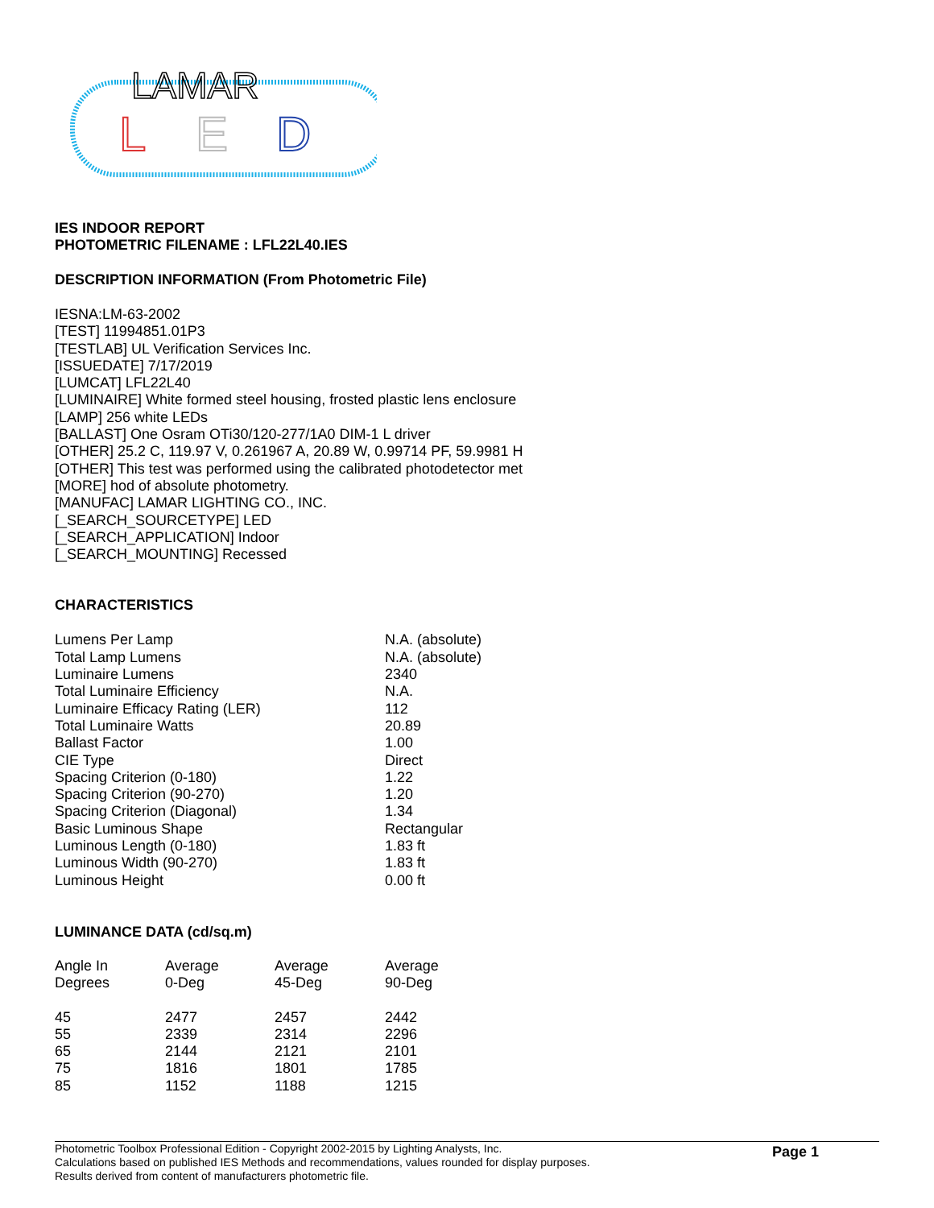LAMAR
L
E
D
IES INDOOR REPORT
PHOTOMETRIC FILENAME : LFL22L40.IES
DESCRIPTION INFORMATION (From Photometric File)
IESNA:LM-63-2002
[TEST] 11994851.01P3
[TESTLAB] UL Verification Services Inc.
[ISSUEDATE] 7/17/2019
[LUMCAT] LFL22L40
[LUMINAIRE] White formed steel housing, frosted plastic lens enclosure
[LAMP] 256 white LEDs
[BALLAST] One Osram OTi30/120-277/1A0 DIM-1 L driver
[OTHER] 25.2 C, 119.97 V, 0.261967 A, 20.89 W, 0.99714 PF, 59.9981 H
[OTHER] This test was performed using the calibrated photodetector met
[MORE] hod of absolute photometry.
[MANUFAC] LAMAR LIGHTING CO., INC.
[_SEARCH_SOURCETYPE] LED
[_SEARCH_APPLICATION] Indoor
[_SEARCH_MOUNTING] Recessed
CHARACTERISTICS
| Lumens Per Lamp | N.A. (absolute) |
| Total Lamp Lumens | N.A. (absolute) |
| Luminaire Lumens | 2340 |
| Total Luminaire Efficiency | N.A. |
| Luminaire Efficacy Rating (LER) | 112 |
| Total Luminaire Watts | 20.89 |
| Ballast Factor | 1.00 |
| CIE Type | Direct |
| Spacing Criterion (0-180) | 1.22 |
| Spacing Criterion (90-270) | 1.20 |
| Spacing Criterion (Diagonal) | 1.34 |
| Basic Luminous Shape | Rectangular |
| Luminous Length (0-180) | 1.83 ft |
| Luminous Width (90-270) | 1.83 ft |
| Luminous Height | 0.00 ft |
LUMINANCE DATA (cd/sq.m)
| Angle In Degrees | Average 0-Deg | Average 45-Deg | Average 90-Deg |
| --- | --- | --- | --- |
| 45 | 2477 | 2457 | 2442 |
| 55 | 2339 | 2314 | 2296 |
| 65 | 2144 | 2121 | 2101 |
| 75 | 1816 | 1801 | 1785 |
| 85 | 1152 | 1188 | 1215 |
Photometric Toolbox Professional Edition - Copyright 2002-2015 by Lighting Analysts, Inc.
Calculations based on published IES Methods and recommendations, values rounded for display purposes.
Results derived from content of manufacturers photometric file.
Page 1